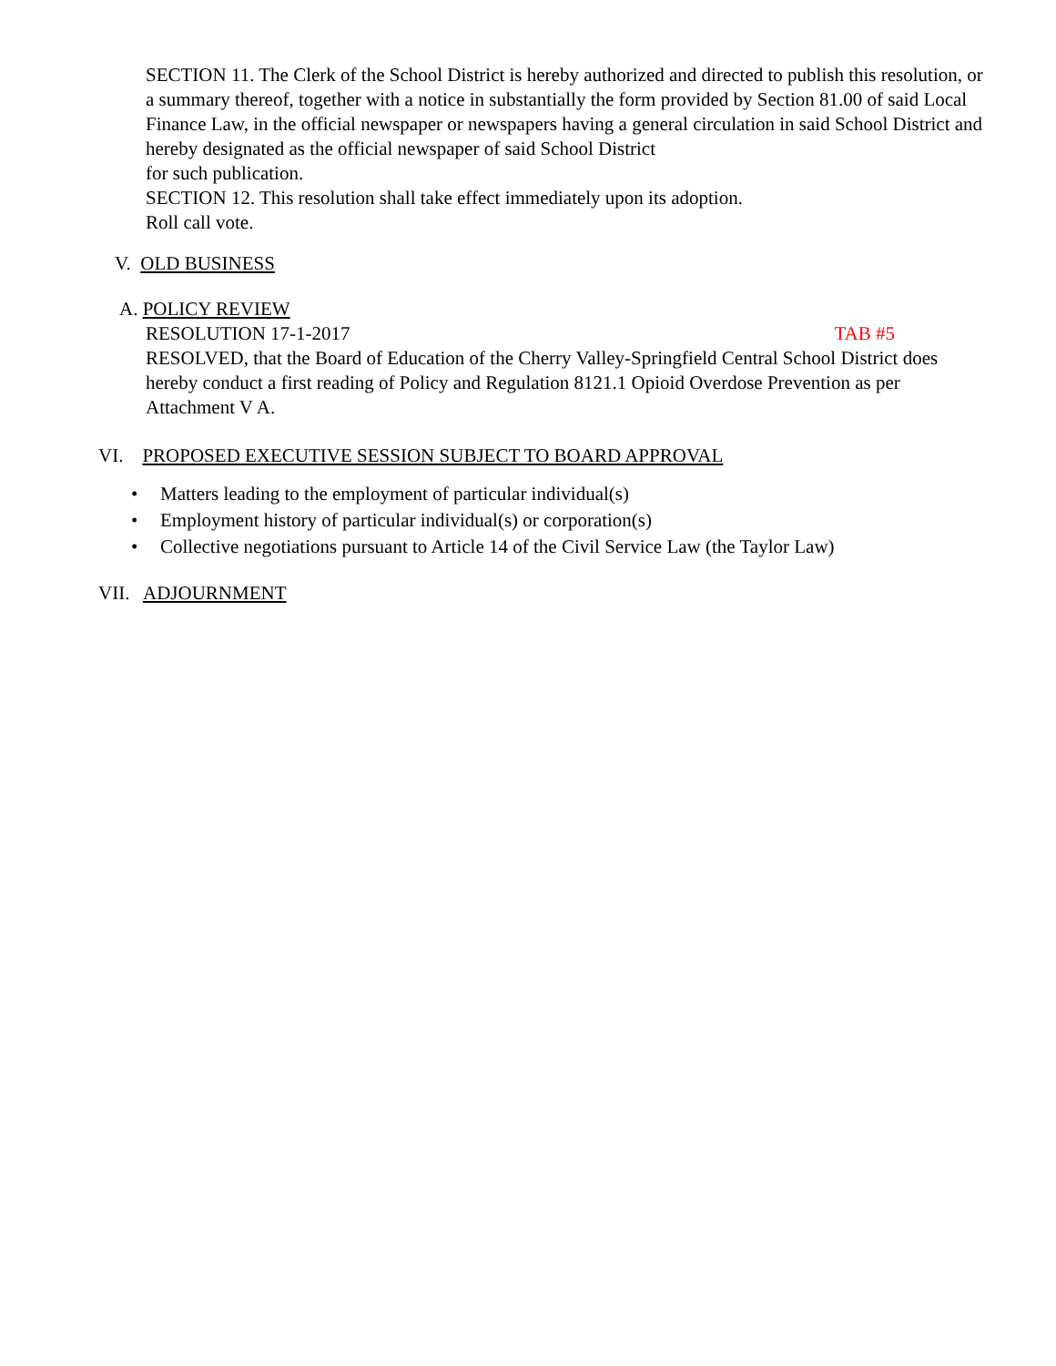SECTION 11. The Clerk of the School District is hereby authorized and directed to publish this resolution, or a summary thereof, together with a notice in substantially the form provided by Section 81.00 of said Local Finance Law, in the official newspaper or newspapers having a general circulation in said School District and hereby designated as the official newspaper of said School District
for such publication.
SECTION 12. This resolution shall take effect immediately upon its adoption.
Roll call vote.
V. OLD BUSINESS
A. POLICY REVIEW
RESOLUTION 17-1-2017 TAB #5
RESOLVED, that the Board of Education of the Cherry Valley-Springfield Central School District does hereby conduct a first reading of Policy and Regulation 8121.1 Opioid Overdose Prevention as per Attachment V A.
VI. PROPOSED EXECUTIVE SESSION SUBJECT TO BOARD APPROVAL
• Matters leading to the employment of particular individual(s)
• Employment history of particular individual(s) or corporation(s)
• Collective negotiations pursuant to Article 14 of the Civil Service Law (the Taylor Law)
VII. ADJOURNMENT